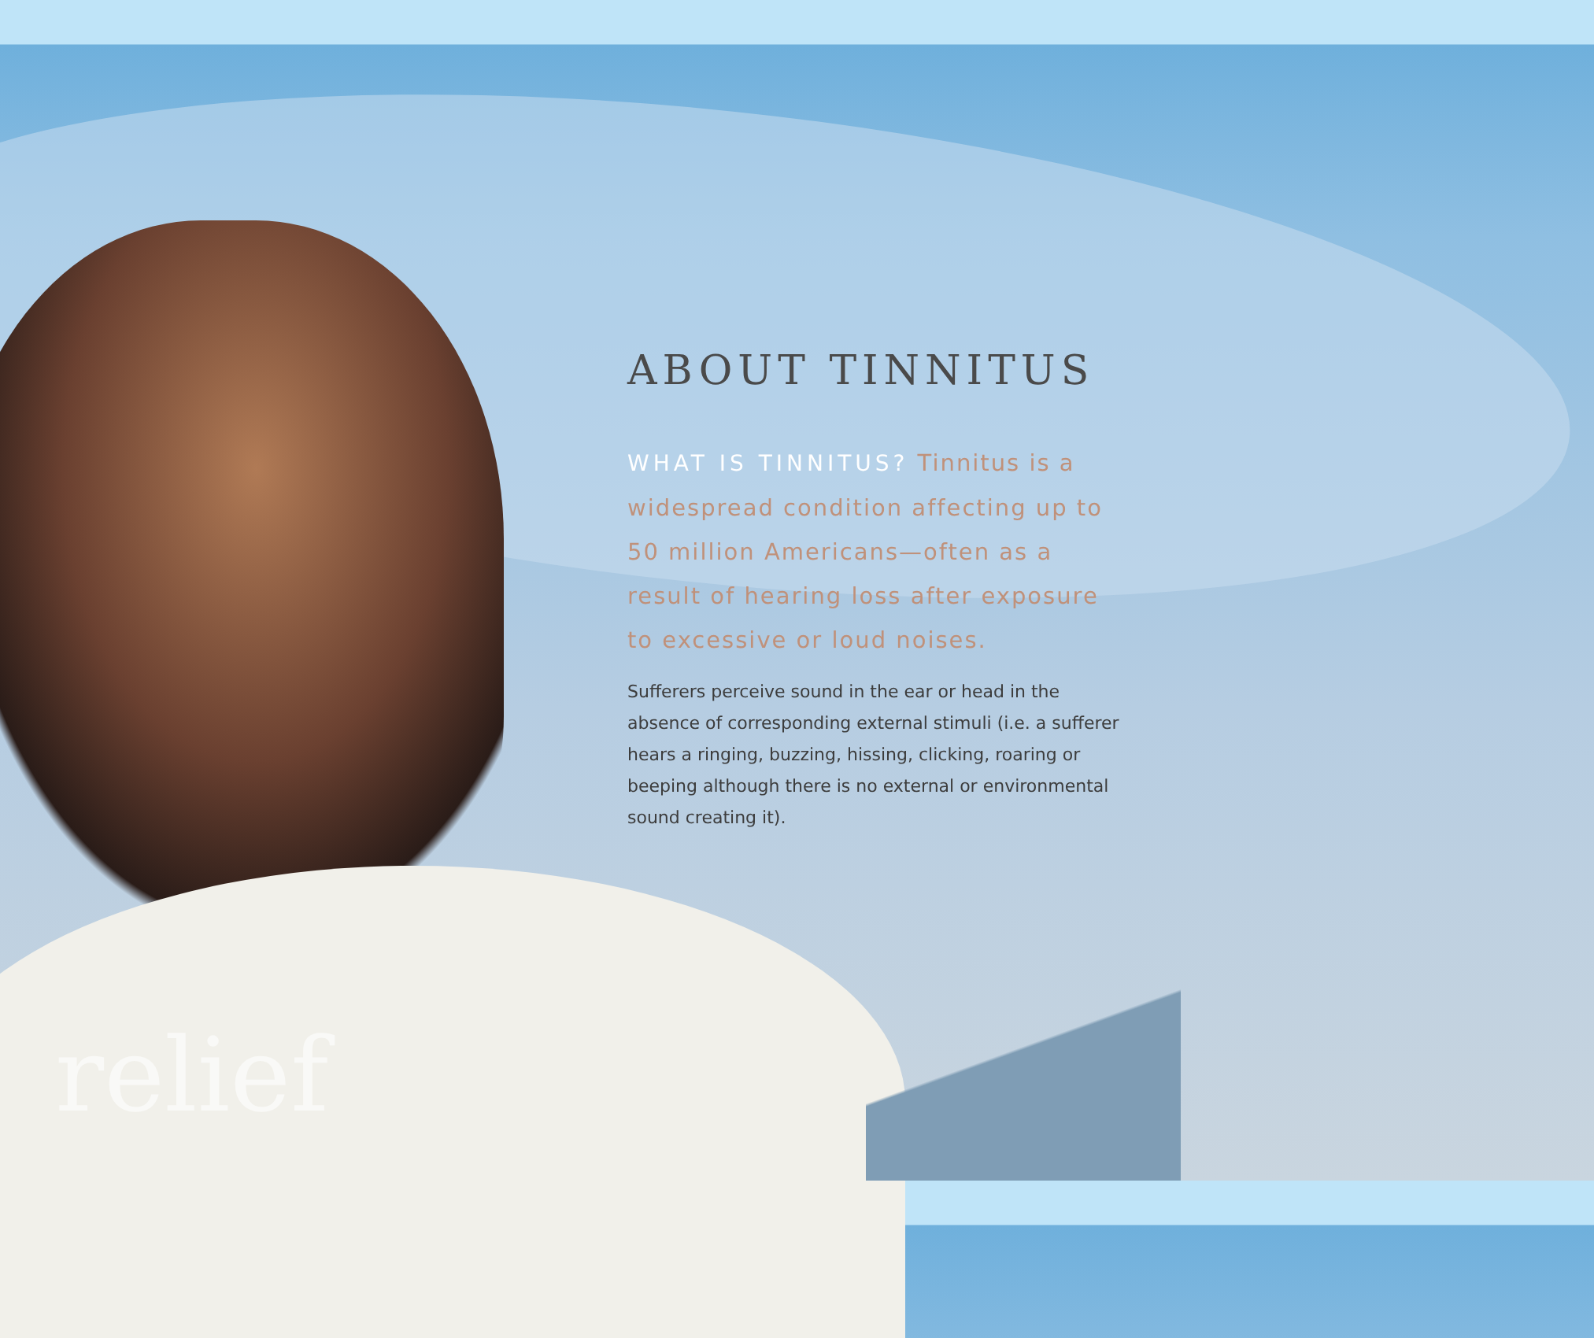relief
ABOUT TINNITUS
WHAT IS TINNITUS? Tinnitus is a widespread condition affecting up to 50 million Americans—often as a result of hearing loss after exposure to excessive or loud noises.
Sufferers perceive sound in the ear or head in the absence of corresponding external stimuli (i.e. a sufferer hears a ringing, buzzing, hissing, clicking, roaring or beeping although there is no external or environmental sound creating it).